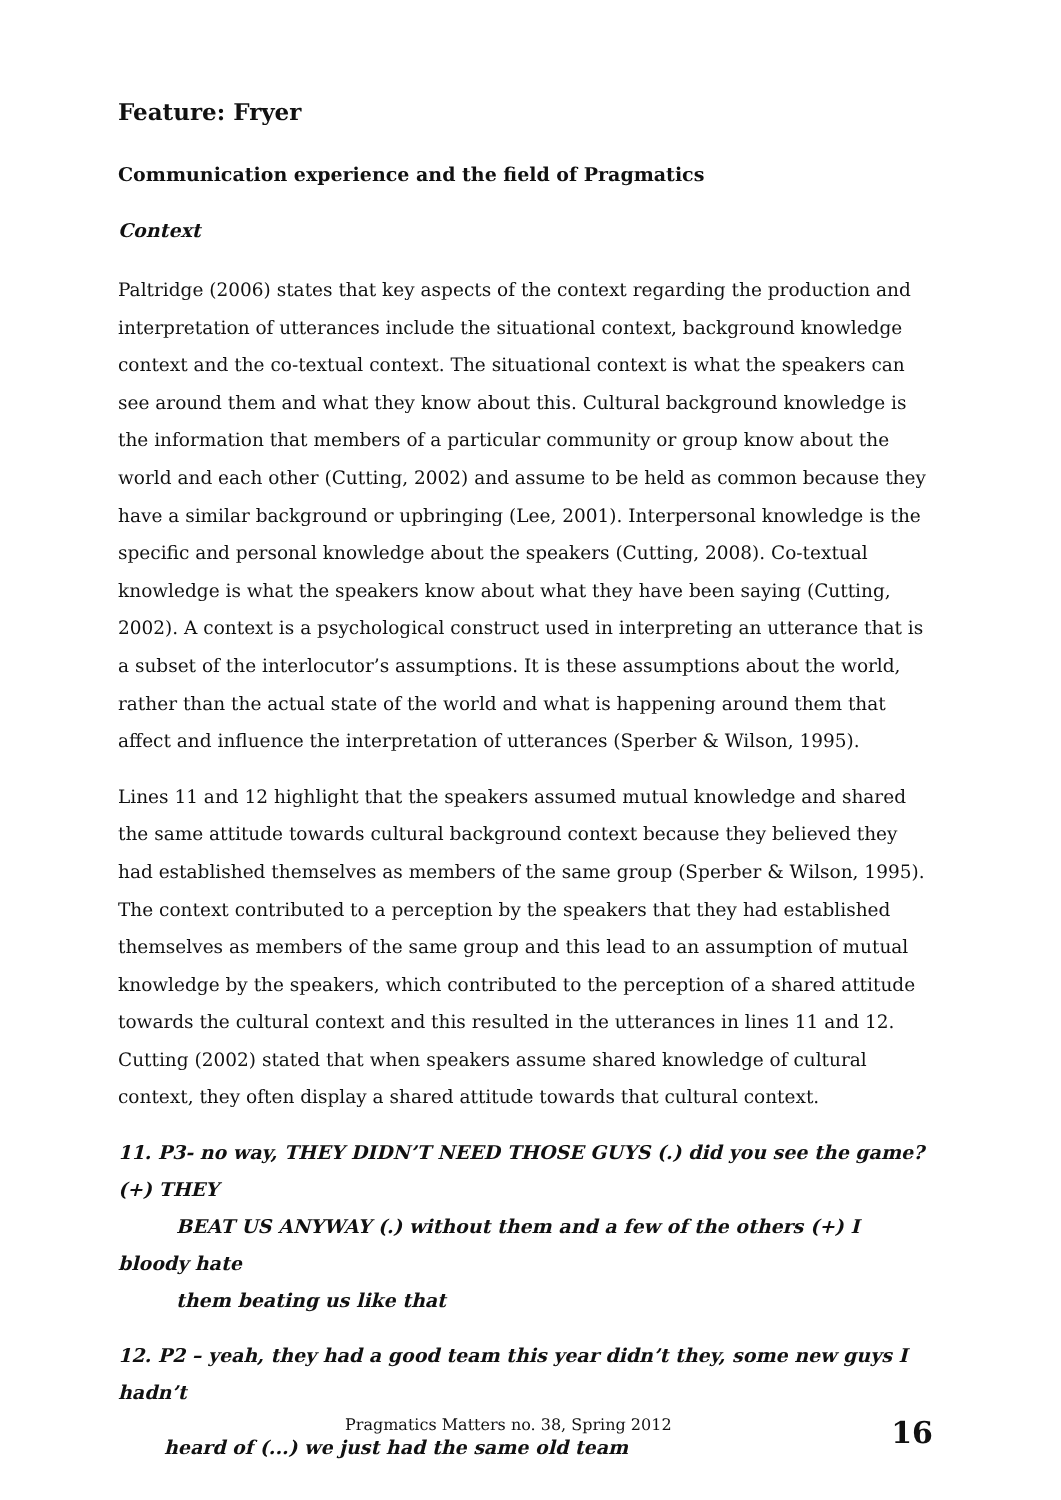Feature: Fryer
Communication experience and the field of Pragmatics
Context
Paltridge (2006) states that key aspects of the context regarding the production and interpretation of utterances include the situational context, background knowledge context and the co-textual context. The situational context is what the speakers can see around them and what they know about this. Cultural background knowledge is the information that members of a particular community or group know about the world and each other (Cutting, 2002) and assume to be held as common because they have a similar background or upbringing (Lee, 2001). Interpersonal knowledge is the specific and personal knowledge about the speakers (Cutting, 2008). Co-textual knowledge is what the speakers know about what they have been saying (Cutting, 2002). A context is a psychological construct used in interpreting an utterance that is a subset of the interlocutor’s assumptions. It is these assumptions about the world, rather than the actual state of the world and what is happening around them that affect and influence the interpretation of utterances (Sperber & Wilson, 1995).
Lines 11 and 12 highlight that the speakers assumed mutual knowledge and shared the same attitude towards cultural background context because they believed they had established themselves as members of the same group (Sperber & Wilson, 1995). The context contributed to a perception by the speakers that they had established themselves as members of the same group and this lead to an assumption of mutual knowledge by the speakers, which contributed to the perception of a shared attitude towards the cultural context and this resulted in the utterances in lines 11 and 12. Cutting (2002) stated that when speakers assume shared knowledge of cultural context, they often display a shared attitude towards that cultural context.
11. P3- no way, THEY DIDN’T NEED THOSE GUYS (.) did you see the game? (+) THEY
BEAT US ANYWAY (.) without them and a few of the others (+) I bloody hate
them beating us like that
12. P2 – yeah, they had a good team this year didn’t they, some new guys I hadn’t
heard of (...) we just had the same old team
Pragmatics Matters no. 38, Spring 2012 16